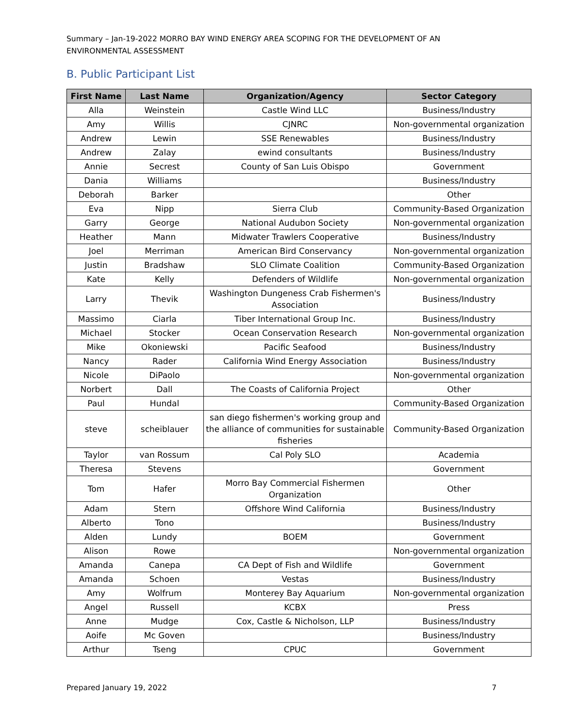Summary – Jan-19-2022 MORRO BAY WIND ENERGY AREA SCOPING FOR THE DEVELOPMENT OF AN
ENVIRONMENTAL ASSESSMENT
B. Public Participant List
| First Name | Last Name | Organization/Agency | Sector Category |
| --- | --- | --- | --- |
| Alla | Weinstein | Castle Wind LLC | Business/Industry |
| Amy | Willis | CJNRC | Non-governmental organization |
| Andrew | Lewin | SSE Renewables | Business/Industry |
| Andrew | Zalay | ewind consultants | Business/Industry |
| Annie | Secrest | County of San Luis Obispo | Government |
| Dania | Williams | | Business/Industry |
| Deborah | Barker | | Other |
| Eva | Nipp | Sierra Club | Community-Based Organization |
| Garry | George | National Audubon Society | Non-governmental organization |
| Heather | Mann | Midwater Trawlers Cooperative | Business/Industry |
| Joel | Merriman | American Bird Conservancy | Non-governmental organization |
| Justin | Bradshaw | SLO Climate Coalition | Community-Based Organization |
| Kate | Kelly | Defenders of Wildlife | Non-governmental organization |
| Larry | Thevik | Washington Dungeness Crab Fishermen's Association | Business/Industry |
| Massimo | Ciarla | Tiber International Group Inc. | Business/Industry |
| Michael | Stocker | Ocean Conservation Research | Non-governmental organization |
| Mike | Okoniewski | Pacific Seafood | Business/Industry |
| Nancy | Rader | California Wind Energy Association | Business/Industry |
| Nicole | DiPaolo | | Non-governmental organization |
| Norbert | Dall | The Coasts of California Project | Other |
| Paul | Hundal | | Community-Based Organization |
| steve | scheiblauer | san diego fishermen's working group and the alliance of communities for sustainable fisheries | Community-Based Organization |
| Taylor | van Rossum | Cal Poly SLO | Academia |
| Theresa | Stevens | | Government |
| Tom | Hafer | Morro Bay Commercial Fishermen Organization | Other |
| Adam | Stern | Offshore Wind California | Business/Industry |
| Alberto | Tono | | Business/Industry |
| Alden | Lundy | BOEM | Government |
| Alison | Rowe | | Non-governmental organization |
| Amanda | Canepa | CA Dept of Fish and Wildlife | Government |
| Amanda | Schoen | Vestas | Business/Industry |
| Amy | Wolfrum | Monterey Bay Aquarium | Non-governmental organization |
| Angel | Russell | KCBX | Press |
| Anne | Mudge | Cox, Castle & Nicholson, LLP | Business/Industry |
| Aoife | Mc Goven | | Business/Industry |
| Arthur | Tseng | CPUC | Government |
Prepared January 19, 2022 7